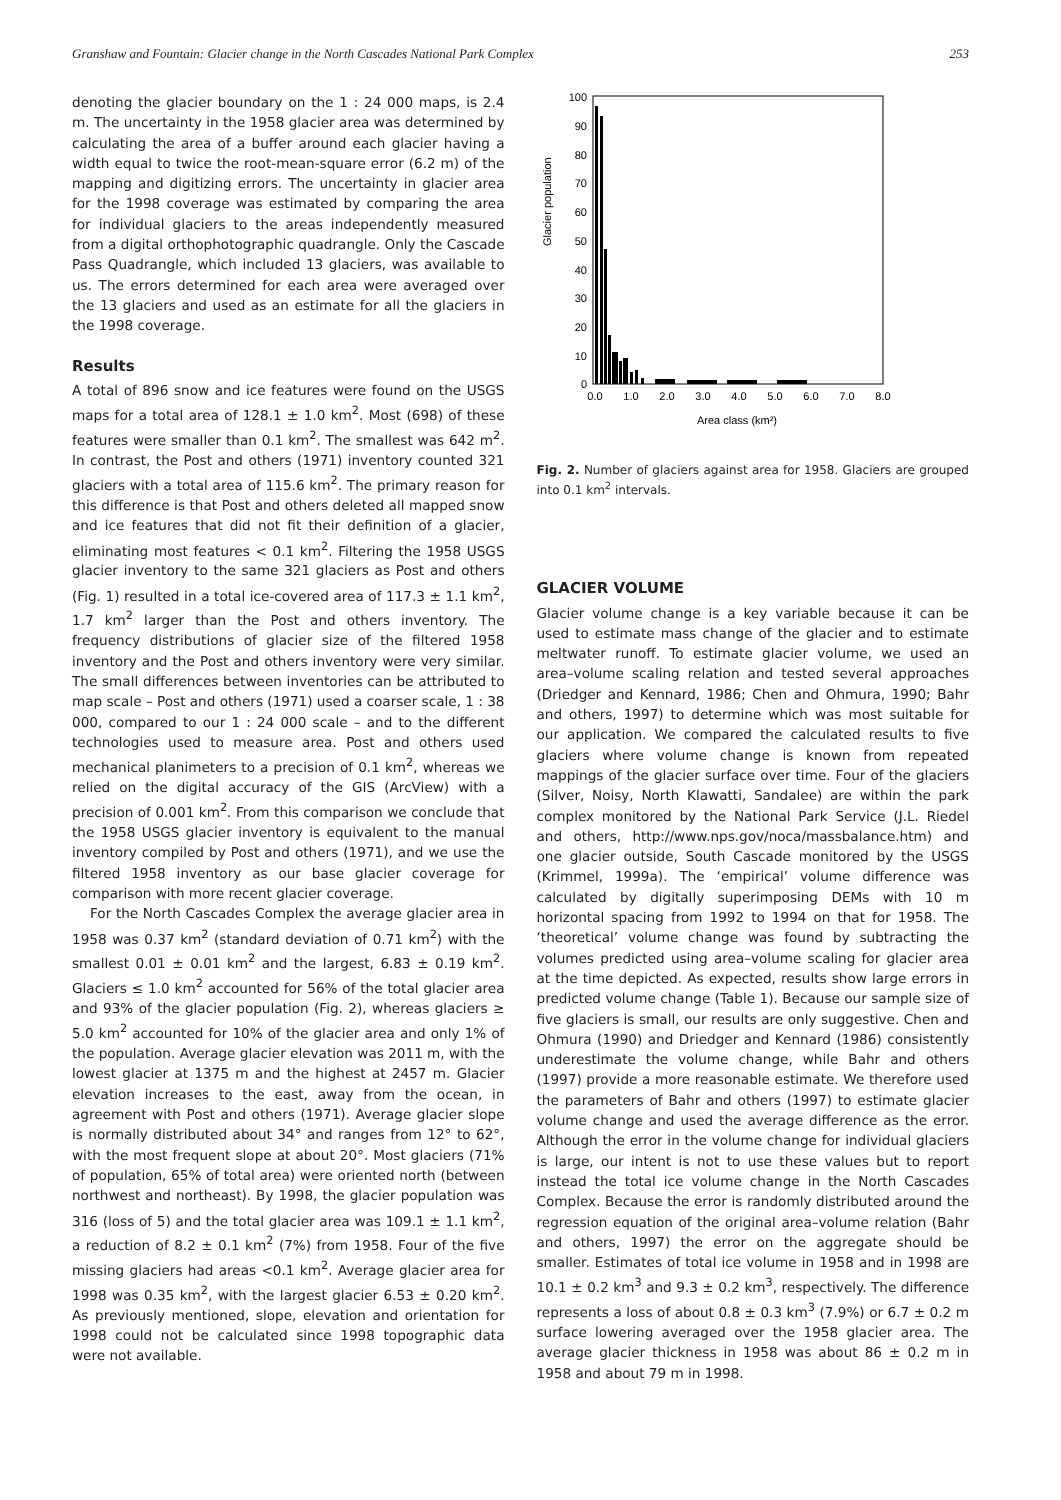Granshaw and Fountain: Glacier change in the North Cascades National Park Complex 253
denoting the glacier boundary on the 1 : 24 000 maps, is 2.4 m. The uncertainty in the 1958 glacier area was determined by calculating the area of a buffer around each glacier having a width equal to twice the root-mean-square error (6.2 m) of the mapping and digitizing errors. The uncertainty in glacier area for the 1998 coverage was estimated by comparing the area for individual glaciers to the areas independently measured from a digital orthophotographic quadrangle. Only the Cascade Pass Quadrangle, which included 13 glaciers, was available to us. The errors determined for each area were averaged over the 13 glaciers and used as an estimate for all the glaciers in the 1998 coverage.
Results
A total of 896 snow and ice features were found on the USGS maps for a total area of 128.1 ± 1.0 km<sup>2</sup>. Most (698) of these features were smaller than 0.1 km<sup>2</sup>. The smallest was 642 m<sup>2</sup>. In contrast, the Post and others (1971) inventory counted 321 glaciers with a total area of 115.6 km<sup>2</sup>. The primary reason for this difference is that Post and others deleted all mapped snow and ice features that did not fit their definition of a glacier, eliminating most features < 0.1 km<sup>2</sup>. Filtering the 1958 USGS glacier inventory to the same 321 glaciers as Post and others (Fig. 1) resulted in a total ice-covered area of 117.3 ± 1.1 km<sup>2</sup>, 1.7 km<sup>2</sup> larger than the Post and others inventory. The frequency distributions of glacier size of the filtered 1958 inventory and the Post and others inventory were very similar. The small differences between inventories can be attributed to map scale – Post and others (1971) used a coarser scale, 1 : 38 000, compared to our 1 : 24 000 scale – and to the different technologies used to measure area. Post and others used mechanical planimeters to a precision of 0.1 km<sup>2</sup>, whereas we relied on the digital accuracy of the GIS (ArcView) with a precision of 0.001 km<sup>2</sup>. From this comparison we conclude that the 1958 USGS glacier inventory is equivalent to the manual inventory compiled by Post and others (1971), and we use the filtered 1958 inventory as our base glacier coverage for comparison with more recent glacier coverage.
For the North Cascades Complex the average glacier area in 1958 was 0.37 km<sup>2</sup> (standard deviation of 0.71 km<sup>2</sup>) with the smallest 0.01 ± 0.01 km<sup>2</sup> and the largest, 6.83 ± 0.19 km<sup>2</sup>. Glaciers ≤ 1.0 km<sup>2</sup> accounted for 56% of the total glacier area and 93% of the glacier population (Fig. 2), whereas glaciers ≥ 5.0 km<sup>2</sup> accounted for 10% of the glacier area and only 1% of the population. Average glacier elevation was 2011 m, with the lowest glacier at 1375 m and the highest at 2457 m. Glacier elevation increases to the east, away from the ocean, in agreement with Post and others (1971). Average glacier slope is normally distributed about 34° and ranges from 12° to 62°, with the most frequent slope at about 20°. Most glaciers (71% of population, 65% of total area) were oriented north (between northwest and northeast). By 1998, the glacier population was 316 (loss of 5) and the total glacier area was 109.1 ± 1.1 km<sup>2</sup>, a reduction of 8.2 ± 0.1 km<sup>2</sup> (7%) from 1958. Four of the five missing glaciers had areas <0.1 km<sup>2</sup>. Average glacier area for 1998 was 0.35 km<sup>2</sup>, with the largest glacier 6.53 ± 0.20 km<sup>2</sup>. As previously mentioned, slope, elevation and orientation for 1998 could not be calculated since 1998 topographic data were not available.
Glacier population
0
10
20
30
40
50
60
70
80
90
100
0.0
1.0
2.0
3.0
4.0
5.0
6.0
7.0
8.0
Area class (km²)
Fig. 2. Number of glaciers against area for 1958. Glaciers are grouped into 0.1 km<sup>2</sup> intervals.
GLACIER VOLUME
Glacier volume change is a key variable because it can be used to estimate mass change of the glacier and to estimate meltwater runoff. To estimate glacier volume, we used an area–volume scaling relation and tested several approaches (Driedger and Kennard, 1986; Chen and Ohmura, 1990; Bahr and others, 1997) to determine which was most suitable for our application. We compared the calculated results to five glaciers where volume change is known from repeated mappings of the glacier surface over time. Four of the glaciers (Silver, Noisy, North Klawatti, Sandalee) are within the park complex monitored by the National Park Service (J.L. Riedel and others, http://www.nps.gov/noca/massbalance.htm) and one glacier outside, South Cascade monitored by the USGS (Krimmel, 1999a). The ‘empirical’ volume difference was calculated by digitally superimposing DEMs with 10 m horizontal spacing from 1992 to 1994 on that for 1958. The ‘theoretical’ volume change was found by subtracting the volumes predicted using area–volume scaling for glacier area at the time depicted. As expected, results show large errors in predicted volume change (Table 1). Because our sample size of five glaciers is small, our results are only suggestive. Chen and Ohmura (1990) and Driedger and Kennard (1986) consistently underestimate the volume change, while Bahr and others (1997) provide a more reasonable estimate. We therefore used the parameters of Bahr and others (1997) to estimate glacier volume change and used the average difference as the error. Although the error in the volume change for individual glaciers is large, our intent is not to use these values but to report instead the total ice volume change in the North Cascades Complex. Because the error is randomly distributed around the regression equation of the original area–volume relation (Bahr and others, 1997) the error on the aggregate should be smaller. Estimates of total ice volume in 1958 and in 1998 are 10.1 ± 0.2 km<sup>3</sup> and 9.3 ± 0.2 km<sup>3</sup>, respectively. The difference represents a loss of about 0.8 ± 0.3 km<sup>3</sup> (7.9%) or 6.7 ± 0.2 m surface lowering averaged over the 1958 glacier area. The average glacier thickness in 1958 was about 86 ± 0.2 m in 1958 and about 79 m in 1998.